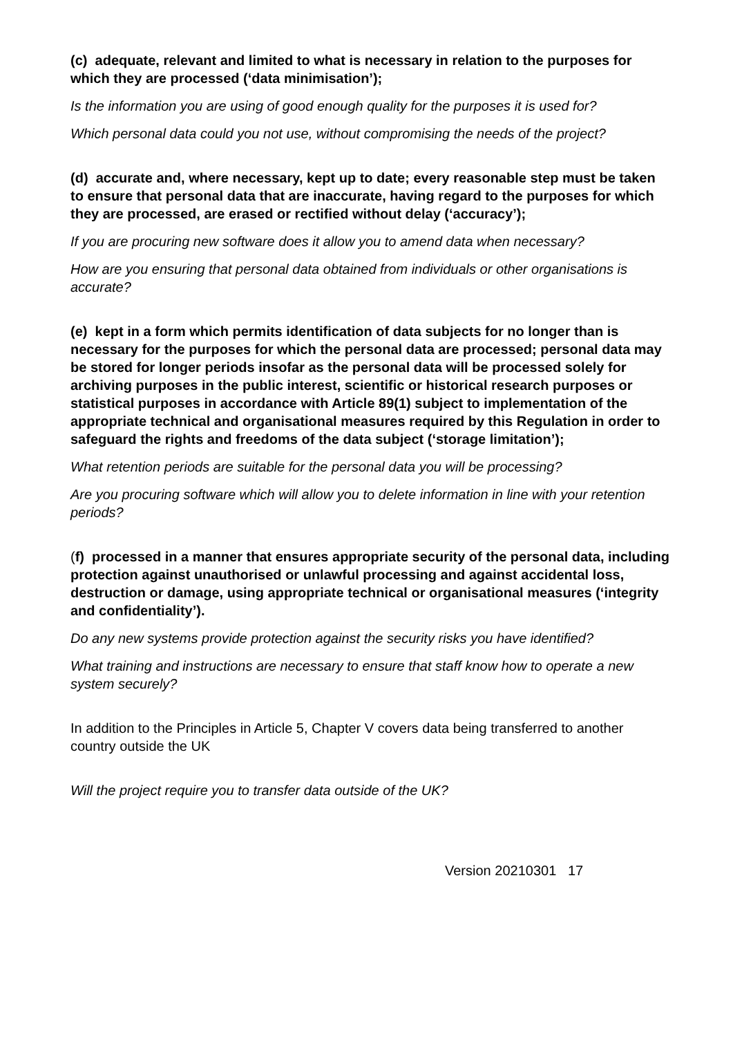(c) adequate, relevant and limited to what is necessary in relation to the purposes for which they are processed (‘data minimisation’);
Is the information you are using of good enough quality for the purposes it is used for?
Which personal data could you not use, without compromising the needs of the project?
(d) accurate and, where necessary, kept up to date; every reasonable step must be taken to ensure that personal data that are inaccurate, having regard to the purposes for which they are processed, are erased or rectified without delay (‘accuracy’);
If you are procuring new software does it allow you to amend data when necessary?
How are you ensuring that personal data obtained from individuals or other organisations is accurate?
(e) kept in a form which permits identification of data subjects for no longer than is necessary for the purposes for which the personal data are processed; personal data may be stored for longer periods insofar as the personal data will be processed solely for archiving purposes in the public interest, scientific or historical research purposes or statistical purposes in accordance with Article 89(1) subject to implementation of the appropriate technical and organisational measures required by this Regulation in order to safeguard the rights and freedoms of the data subject (‘storage limitation’);
What retention periods are suitable for the personal data you will be processing?
Are you procuring software which will allow you to delete information in line with your retention periods?
(f) processed in a manner that ensures appropriate security of the personal data, including protection against unauthorised or unlawful processing and against accidental loss, destruction or damage, using appropriate technical or organisational measures (‘integrity and confidentiality’).
Do any new systems provide protection against the security risks you have identified?
What training and instructions are necessary to ensure that staff know how to operate a new system securely?
In addition to the Principles in Article 5, Chapter V covers data being transferred to another country outside the UK
Will the project require you to transfer data outside of the UK?
Version 20210301 17